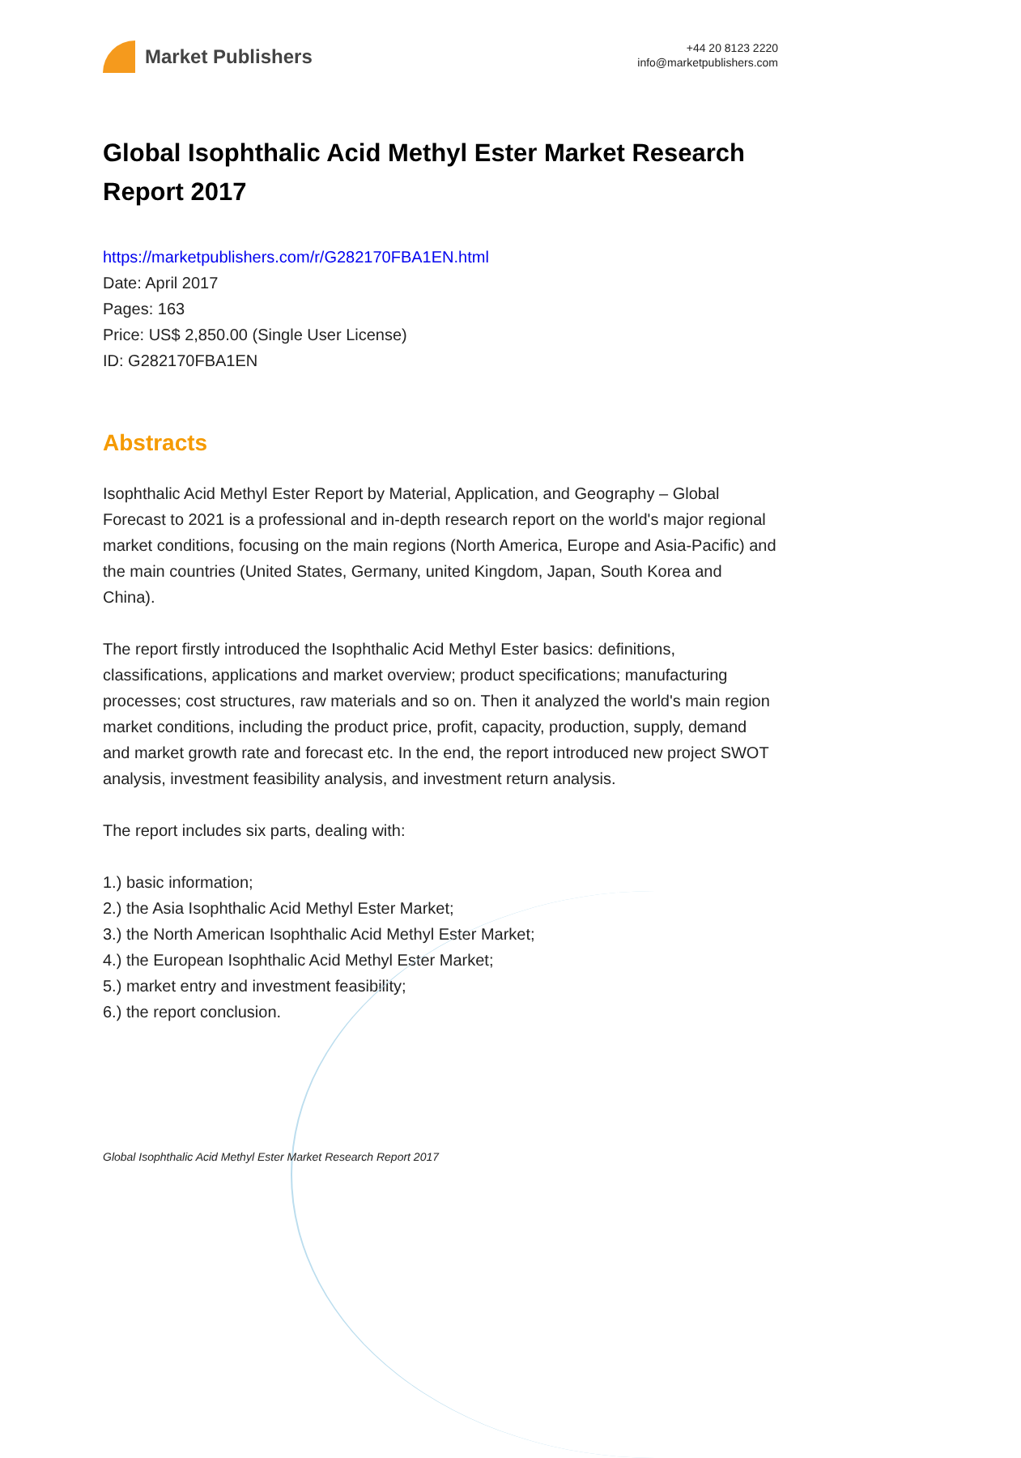Market Publishers
+44 20 8123 2220
info@marketpublishers.com
Global Isophthalic Acid Methyl Ester Market Research Report 2017
https://marketpublishers.com/r/G282170FBA1EN.html
Date: April 2017
Pages: 163
Price: US$ 2,850.00 (Single User License)
ID: G282170FBA1EN
Abstracts
Isophthalic Acid Methyl Ester Report by Material, Application, and Geography – Global Forecast to 2021 is a professional and in-depth research report on the world's major regional market conditions, focusing on the main regions (North America, Europe and Asia-Pacific) and the main countries (United States, Germany, united Kingdom, Japan, South Korea and China).
The report firstly introduced the Isophthalic Acid Methyl Ester basics: definitions, classifications, applications and market overview; product specifications; manufacturing processes; cost structures, raw materials and so on. Then it analyzed the world's main region market conditions, including the product price, profit, capacity, production, supply, demand and market growth rate and forecast etc. In the end, the report introduced new project SWOT analysis, investment feasibility analysis, and investment return analysis.
The report includes six parts, dealing with:
1.) basic information;
2.) the Asia Isophthalic Acid Methyl Ester Market;
3.) the North American Isophthalic Acid Methyl Ester Market;
4.) the European Isophthalic Acid Methyl Ester Market;
5.) market entry and investment feasibility;
6.) the report conclusion.
Global Isophthalic Acid Methyl Ester Market Research Report 2017